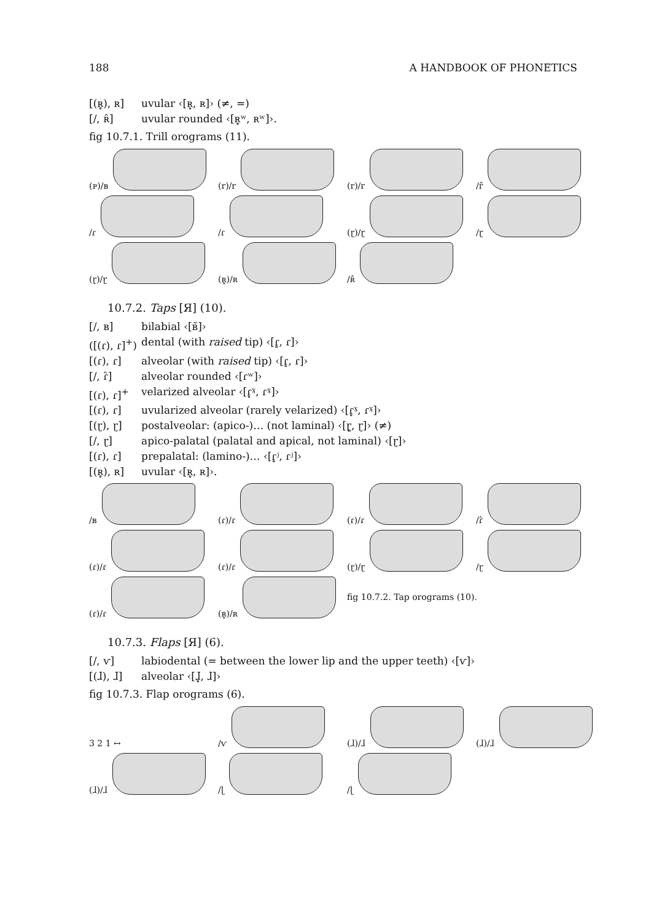188 A HANDBOOK OF PHONETICS
[(ʀ̥), ʀ] uvular ‹[ʀ̥, ʀ]› (≠, =)
[/, ʀ̂] uvular rounded ‹[ʀ̥ʷ, ʀʷ]›.
fig 10.7.1. Trill orograms (11).
(ᴘ)/ʙ
(r)/r
(r)/r
/r̂
/ɾ
/ɾ
(ɽ)/ɽ
/ɽ
(ɽ)/ɽ
(ʀ̥)/ʀ
/ʀ̂
10.7.2. Taps [Я] (10).
[/, ʙ] bilabial ‹[ʙ̆]›
([(ɾ), ɾ]<sup>+</sup>) dental (with raised tip) ‹[ɾ̥, ɾ]›
[(ɾ), ɾ] alveolar (with raised tip) ‹[ɾ̥, ɾ]›
[/, ɾ̂] alveolar rounded ‹[ɾʷ]›
[(ɾ), ɾ]<sup>+</sup> velarized alveolar ‹[ɾ̥ˠ, ɾˠ]›
[(ɾ), ɾ] uvularized alveolar (rarely velarized) ‹[ɾ̥ˠ, ɾˠ]›
[(ɽ), ɽ] postalveolar: (apico-)… (not laminal) ‹[ɽ̥, ɽ]› (≠)
[/, ɽ] apico-palatal (palatal and apical, not laminal) ‹[ɽ]›
[(ɾ), ɾ] prepalatal: (lamino-)… ‹[ɾ̥ʲ, ɾʲ]›
[(ʀ̥), ʀ] uvular ‹[ʀ̥, ʀ]›.
/ʙ
(ɾ)/ɾ
(ɾ)/ɾ
/ɾ̂
(ɾ)/ɾ
(ɾ)/ɾ
(ɽ)/ɽ
/ɽ
(ɾ)/ɾ
(ʀ̥)/ʀ
fig 10.7.2. Tap orograms (10).
10.7.3. Flaps [Я] (6).
[/, ⱱ] labiodental (= between the lower lip and the upper teeth) ‹[ⱱ]›
[(ɺ), ɺ] alveolar ‹[ɺ̥, ɺ]›
fig 10.7.3. Flap orograms (6).
3 2 1 ↔
/ⱱ
(ɺ)/ɺ
(ɺ)/ɺ
(ɺ)/ɺ
/ɭ
/ɭ